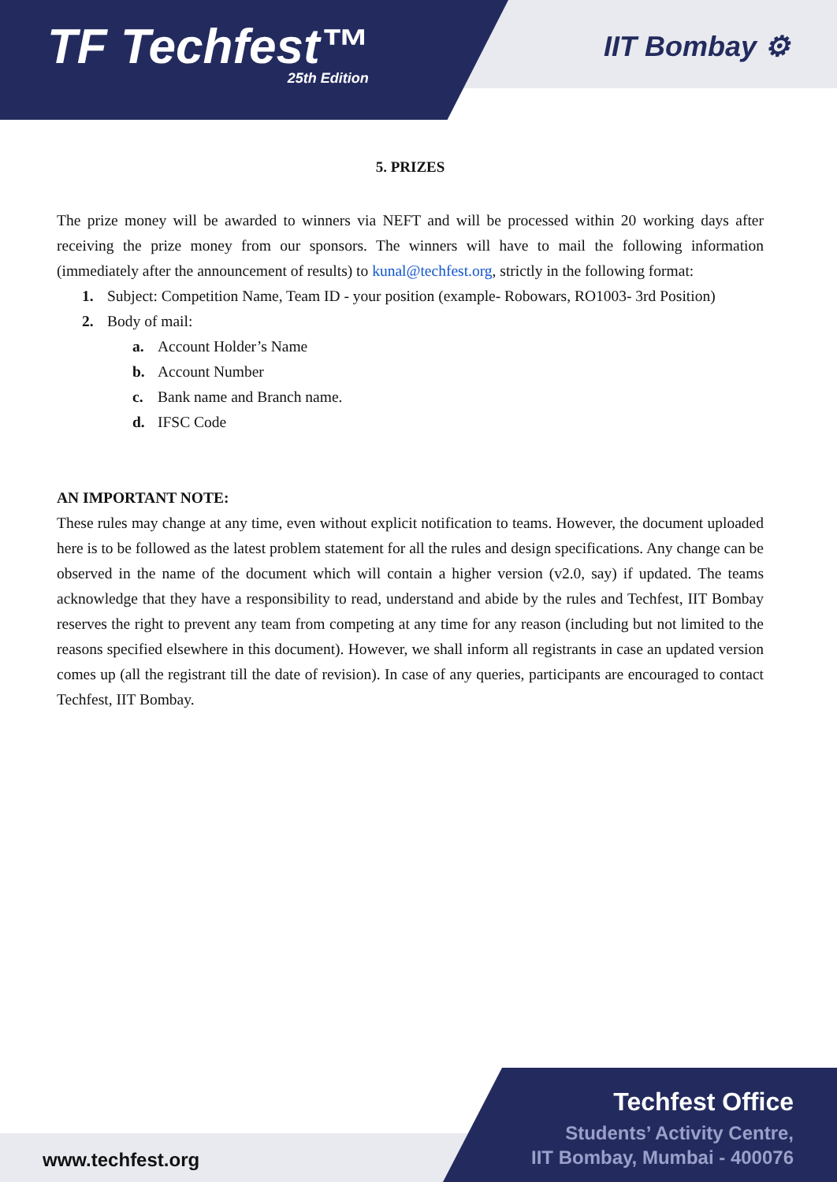TF Techfest™
25th Edition
IIT Bombay ⚙
5. PRIZES
The prize money will be awarded to winners via NEFT and will be processed within 20 working days after receiving the prize money from our sponsors. The winners will have to mail the following information (immediately after the announcement of results) to kunal@techfest.org, strictly in the following format:
1. Subject: Competition Name, Team ID - your position (example- Robowars, RO1003- 3rd Position)
2. Body of mail:
a. Account Holder’s Name
b. Account Number
c. Bank name and Branch name.
d. IFSC Code
AN IMPORTANT NOTE:
These rules may change at any time, even without explicit notification to teams. However, the document uploaded here is to be followed as the latest problem statement for all the rules and design specifications. Any change can be observed in the name of the document which will contain a higher version (v2.0, say) if updated. The teams acknowledge that they have a responsibility to read, understand and abide by the rules and Techfest, IIT Bombay reserves the right to prevent any team from competing at any time for any reason (including but not limited to the reasons specified elsewhere in this document). However, we shall inform all registrants in case an updated version comes up (all the registrant till the date of revision). In case of any queries, participants are encouraged to contact Techfest, IIT Bombay.
www.techfest.org
Techfest Office
Students’ Activity Centre,
IIT Bombay, Mumbai - 400076